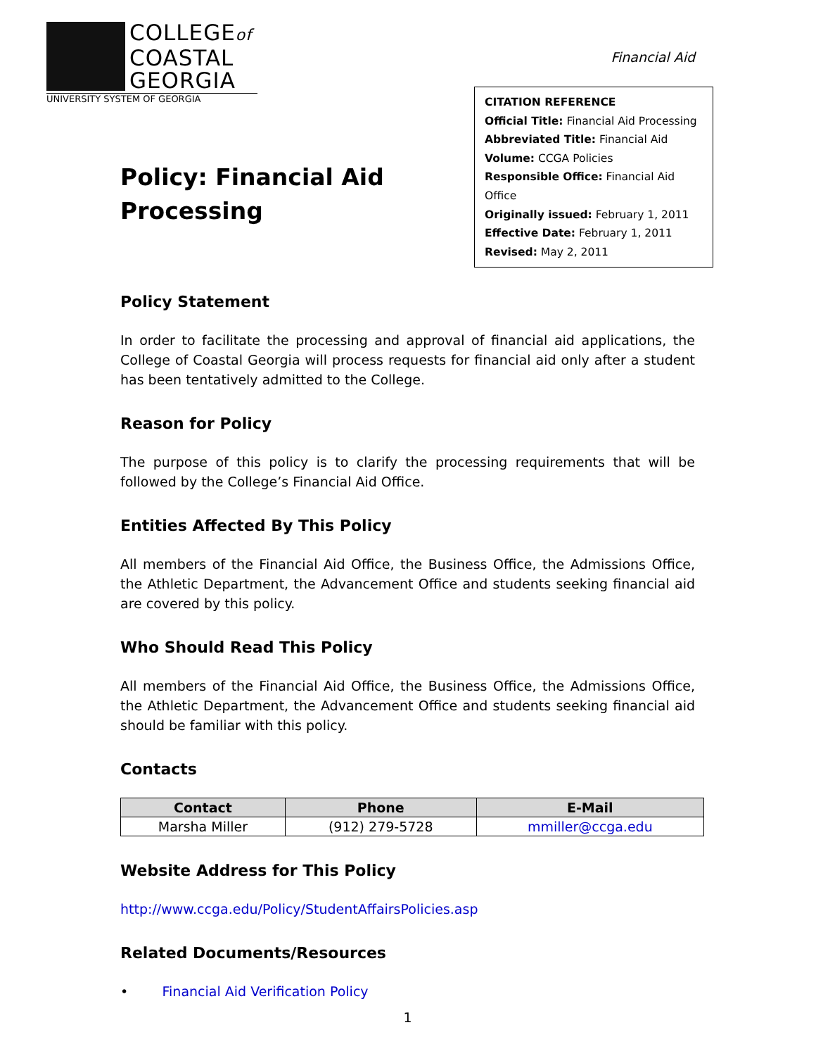COLLEGEof
COASTAL
GEORGIA
UNIVERSITY SYSTEM OF GEORGIA
Financial Aid
Policy: Financial Aid
Processing
CITATION REFERENCE
Official Title: Financial Aid Processing
Abbreviated Title: Financial Aid
Volume: CCGA Policies
Responsible Office: Financial Aid Office
Originally issued: February 1, 2011
Effective Date: February 1, 2011
Revised: May 2, 2011
Policy Statement
In order to facilitate the processing and approval of financial aid applications, the College of Coastal Georgia will process requests for financial aid only after a student has been tentatively admitted to the College.
Reason for Policy
The purpose of this policy is to clarify the processing requirements that will be followed by the College’s Financial Aid Office.
Entities Affected By This Policy
All members of the Financial Aid Office, the Business Office, the Admissions Office, the Athletic Department, the Advancement Office and students seeking financial aid are covered by this policy.
Who Should Read This Policy
All members of the Financial Aid Office, the Business Office, the Admissions Office, the Athletic Department, the Advancement Office and students seeking financial aid should be familiar with this policy.
Contacts
| Contact | Phone | E-Mail |
| --- | --- | --- |
| Marsha Miller | (912) 279-5728 | mmiller@ccga.edu |
Website Address for This Policy
http://www.ccga.edu/Policy/StudentAffairsPolicies.asp
Related Documents/Resources
• Financial Aid Verification Policy
1